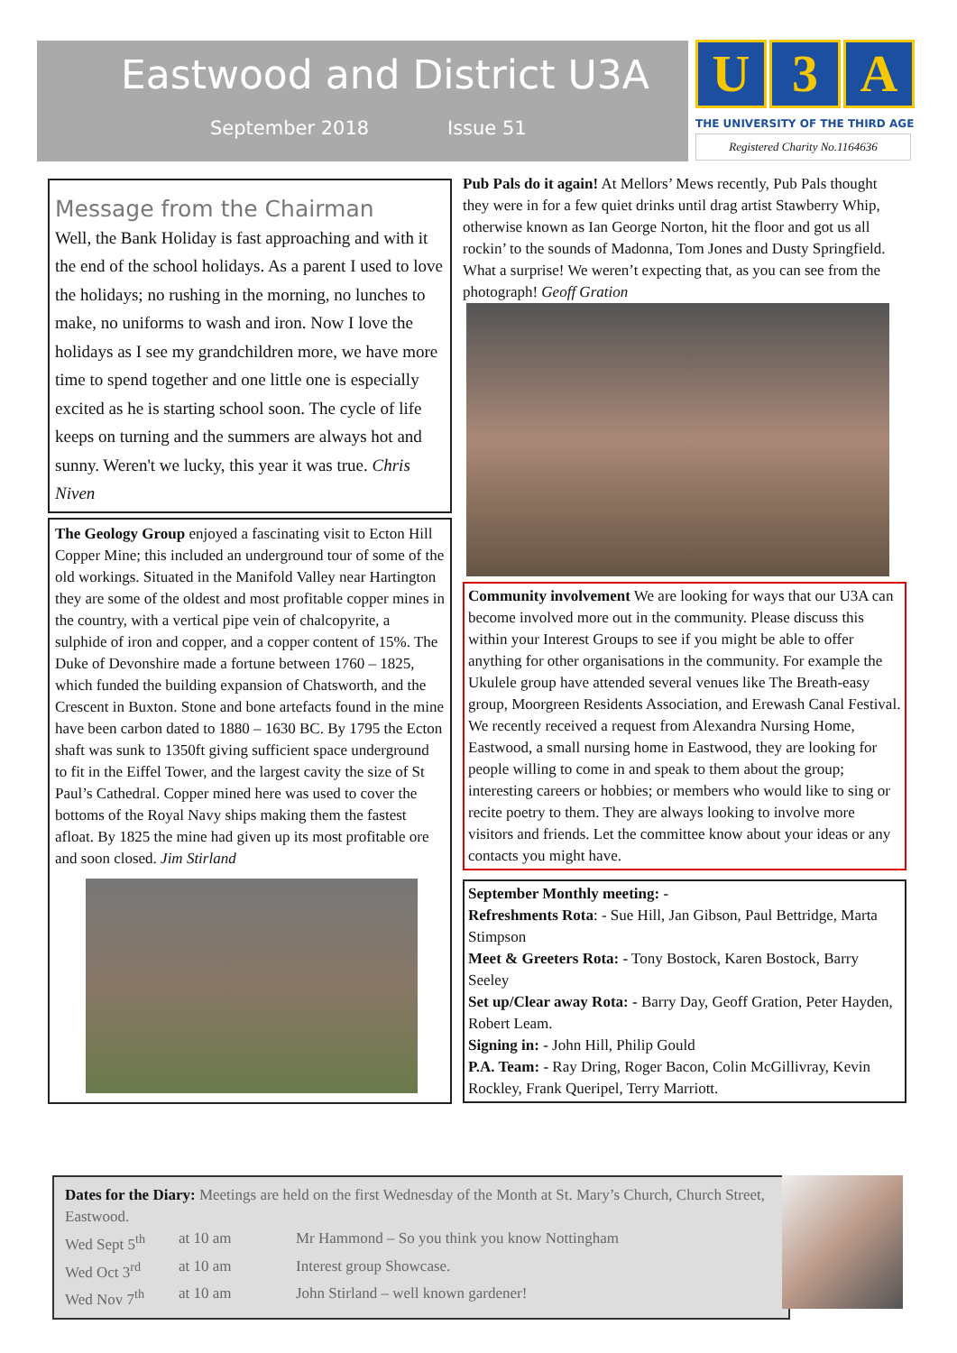Eastwood and District U3A
September 2018 Issue 51
U 3 A
THE UNIVERSITY OF THE THIRD AGE
Registered Charity No.1164636
Message from the Chairman
Well, the Bank Holiday is fast approaching and with it the end of the school holidays. As a parent I used to love the holidays; no rushing in the morning, no lunches to make, no uniforms to wash and iron. Now I love the holidays as I see my grandchildren more, we have more time to spend together and one little one is especially excited as he is starting school soon. The cycle of life keeps on turning and the summers are always hot and sunny. Weren't we lucky, this year it was true. Chris Niven
The Geology Group enjoyed a fascinating visit to Ecton Hill Copper Mine; this included an underground tour of some of the old workings. Situated in the Manifold Valley near Hartington they are some of the oldest and most profitable copper mines in the country, with a vertical pipe vein of chalcopyrite, a sulphide of iron and copper, and a copper content of 15%. The Duke of Devonshire made a fortune between 1760 – 1825, which funded the building expansion of Chatsworth, and the Crescent in Buxton. Stone and bone artefacts found in the mine have been carbon dated to 1880 – 1630 BC. By 1795 the Ecton shaft was sunk to 1350ft giving sufficient space underground to fit in the Eiffel Tower, and the largest cavity the size of St Paul’s Cathedral. Copper mined here was used to cover the bottoms of the Royal Navy ships making them the fastest afloat. By 1825 the mine had given up its most profitable ore and soon closed. Jim Stirland
Pub Pals do it again! At Mellors’ Mews recently, Pub Pals thought they were in for a few quiet drinks until drag artist Stawberry Whip, otherwise known as Ian George Norton, hit the floor and got us all rockin’ to the sounds of Madonna, Tom Jones and Dusty Springfield. What a surprise! We weren’t expecting that, as you can see from the photograph! Geoff Gration
Community involvement We are looking for ways that our U3A can become involved more out in the community. Please discuss this within your Interest Groups to see if you might be able to offer anything for other organisations in the community. For example the Ukulele group have attended several venues like The Breath-easy group, Moorgreen Residents Association, and Erewash Canal Festival. We recently received a request from Alexandra Nursing Home, Eastwood, a small nursing home in Eastwood, they are looking for people willing to come in and speak to them about the group; interesting careers or hobbies; or members who would like to sing or recite poetry to them. They are always looking to involve more visitors and friends. Let the committee know about your ideas or any contacts you might have.
September Monthly meeting: -
Refreshments Rota: - Sue Hill, Jan Gibson, Paul Bettridge, Marta Stimpson
Meet & Greeters Rota: - Tony Bostock, Karen Bostock, Barry Seeley
Set up/Clear away Rota: - Barry Day, Geoff Gration, Peter Hayden, Robert Leam.
Signing in: - John Hill, Philip Gould
P.A. Team: - Ray Dring, Roger Bacon, Colin McGillivray, Kevin Rockley, Frank Queripel, Terry Marriott.
Dates for the Diary: Meetings are held on the first Wednesday of the Month at St. Mary’s Church, Church Street, Eastwood.
Wed Sept 5<sup>th</sup> at 10 am Mr Hammond – So you think you know Nottingham
Wed Oct 3<sup>rd</sup> at 10 am Interest group Showcase.
Wed Nov 7<sup>th</sup> at 10 am John Stirland – well known gardener!